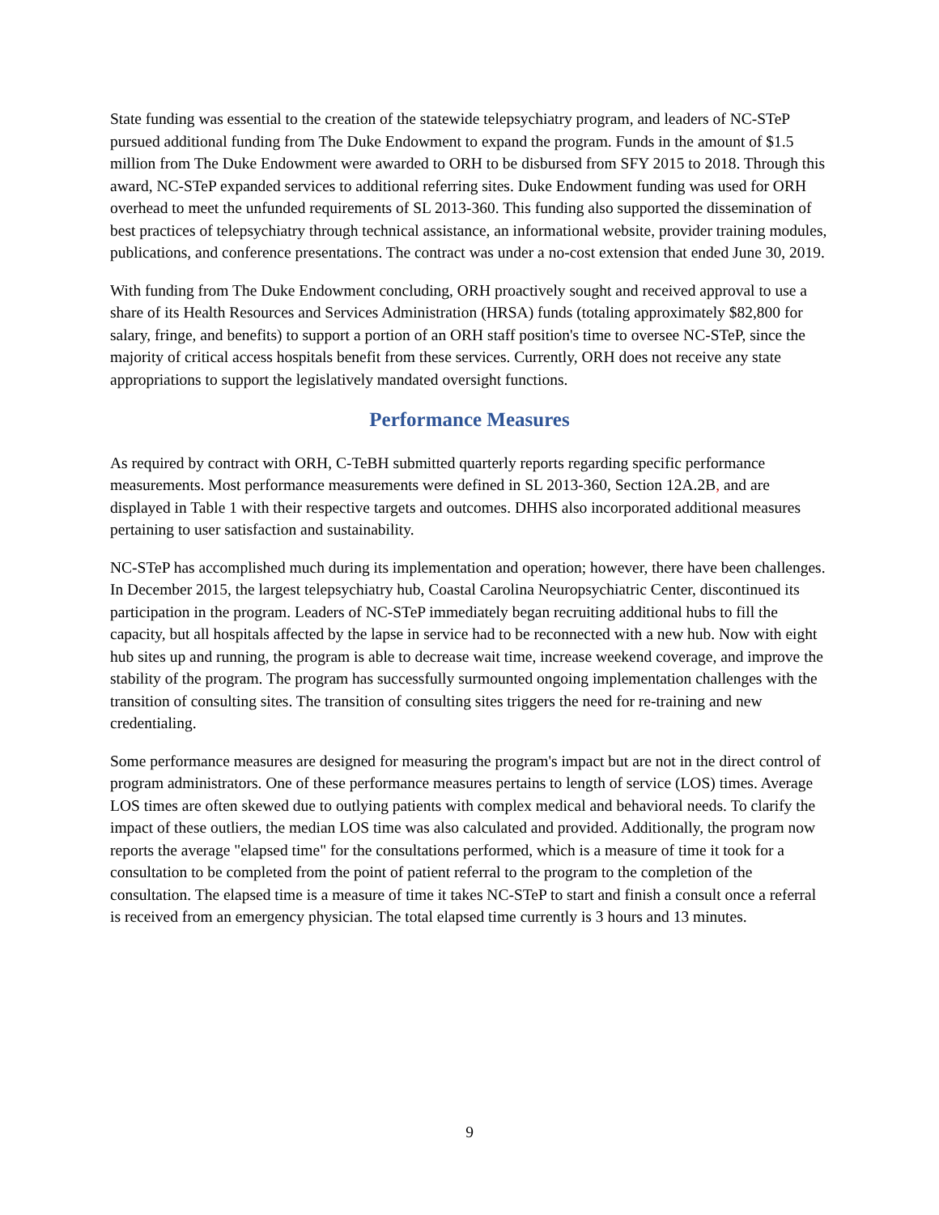State funding was essential to the creation of the statewide telepsychiatry program, and leaders of NC-STeP pursued additional funding from The Duke Endowment to expand the program. Funds in the amount of $1.5 million from The Duke Endowment were awarded to ORH to be disbursed from SFY 2015 to 2018. Through this award, NC-STeP expanded services to additional referring sites. Duke Endowment funding was used for ORH overhead to meet the unfunded requirements of SL 2013-360. This funding also supported the dissemination of best practices of telepsychiatry through technical assistance, an informational website, provider training modules, publications, and conference presentations. The contract was under a no-cost extension that ended June 30, 2019.
With funding from The Duke Endowment concluding, ORH proactively sought and received approval to use a share of its Health Resources and Services Administration (HRSA) funds (totaling approximately $82,800 for salary, fringe, and benefits) to support a portion of an ORH staff position's time to oversee NC-STeP, since the majority of critical access hospitals benefit from these services. Currently, ORH does not receive any state appropriations to support the legislatively mandated oversight functions.
Performance Measures
As required by contract with ORH, C-TeBH submitted quarterly reports regarding specific performance measurements. Most performance measurements were defined in SL 2013-360, Section 12A.2B, and are displayed in Table 1 with their respective targets and outcomes. DHHS also incorporated additional measures pertaining to user satisfaction and sustainability.
NC-STeP has accomplished much during its implementation and operation; however, there have been challenges. In December 2015, the largest telepsychiatry hub, Coastal Carolina Neuropsychiatric Center, discontinued its participation in the program. Leaders of NC-STeP immediately began recruiting additional hubs to fill the capacity, but all hospitals affected by the lapse in service had to be reconnected with a new hub. Now with eight hub sites up and running, the program is able to decrease wait time, increase weekend coverage, and improve the stability of the program. The program has successfully surmounted ongoing implementation challenges with the transition of consulting sites. The transition of consulting sites triggers the need for re-training and new credentialing.
Some performance measures are designed for measuring the program's impact but are not in the direct control of program administrators. One of these performance measures pertains to length of service (LOS) times. Average LOS times are often skewed due to outlying patients with complex medical and behavioral needs. To clarify the impact of these outliers, the median LOS time was also calculated and provided. Additionally, the program now reports the average "elapsed time" for the consultations performed, which is a measure of time it took for a consultation to be completed from the point of patient referral to the program to the completion of the consultation. The elapsed time is a measure of time it takes NC-STeP to start and finish a consult once a referral is received from an emergency physician. The total elapsed time currently is 3 hours and 13 minutes.
9